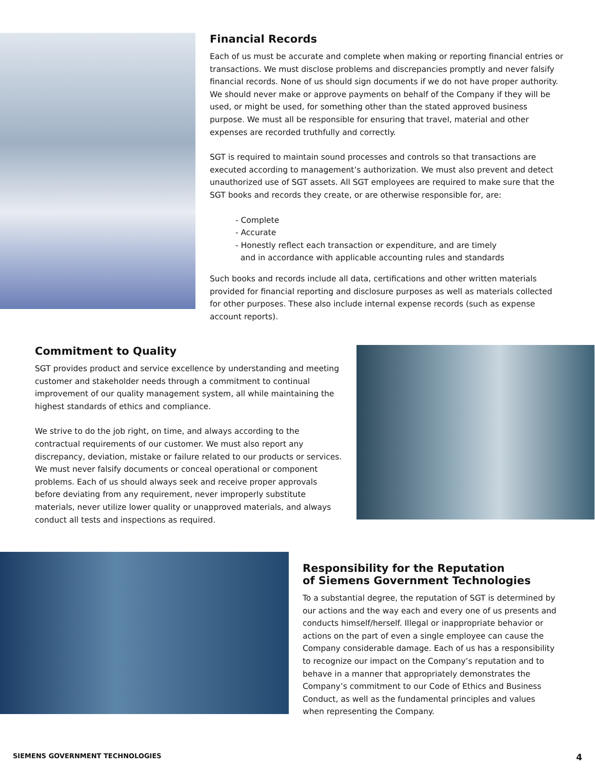Financial Records
Each of us must be accurate and complete when making or reporting financial entries or transactions. We must disclose problems and discrepancies promptly and never falsify financial records. None of us should sign documents if we do not have proper authority. We should never make or approve payments on behalf of the Company if they will be used, or might be used, for something other than the stated approved business purpose. We must all be responsible for ensuring that travel, material and other expenses are recorded truthfully and correctly.
SGT is required to maintain sound processes and controls so that transactions are executed according to management’s authorization. We must also prevent and detect unauthorized use of SGT assets. All SGT employees are required to make sure that the SGT books and records they create, or are otherwise responsible for, are:
- Complete
- Accurate
- Honestly reflect each transaction or expenditure, and are timely
and in accordance with applicable accounting rules and standards
Such books and records include all data, certifications and other written materials provided for financial reporting and disclosure purposes as well as materials collected for other purposes. These also include internal expense records (such as expense account reports).
Commitment to Quality
SGT provides product and service excellence by understanding and meeting customer and stakeholder needs through a commitment to continual improvement of our quality management system, all while maintaining the highest standards of ethics and compliance.
We strive to do the job right, on time, and always according to the contractual requirements of our customer. We must also report any discrepancy, deviation, mistake or failure related to our products or services. We must never falsify documents or conceal operational or component problems. Each of us should always seek and receive proper approvals before deviating from any requirement, never improperly substitute materials, never utilize lower quality or unapproved materials, and always conduct all tests and inspections as required.
Responsibility for the Reputation
of Siemens Government Technologies
To a substantial degree, the reputation of SGT is determined by our actions and the way each and every one of us presents and conducts himself/herself. Illegal or inappropriate behavior or actions on the part of even a single employee can cause the Company considerable damage. Each of us has a responsibility to recognize our impact on the Company’s reputation and to behave in a manner that appropriately demonstrates the Company’s commitment to our Code of Ethics and Business Conduct, as well as the fundamental principles and values when representing the Company.
SIEMENS GOVERNMENT TECHNOLOGIES 4